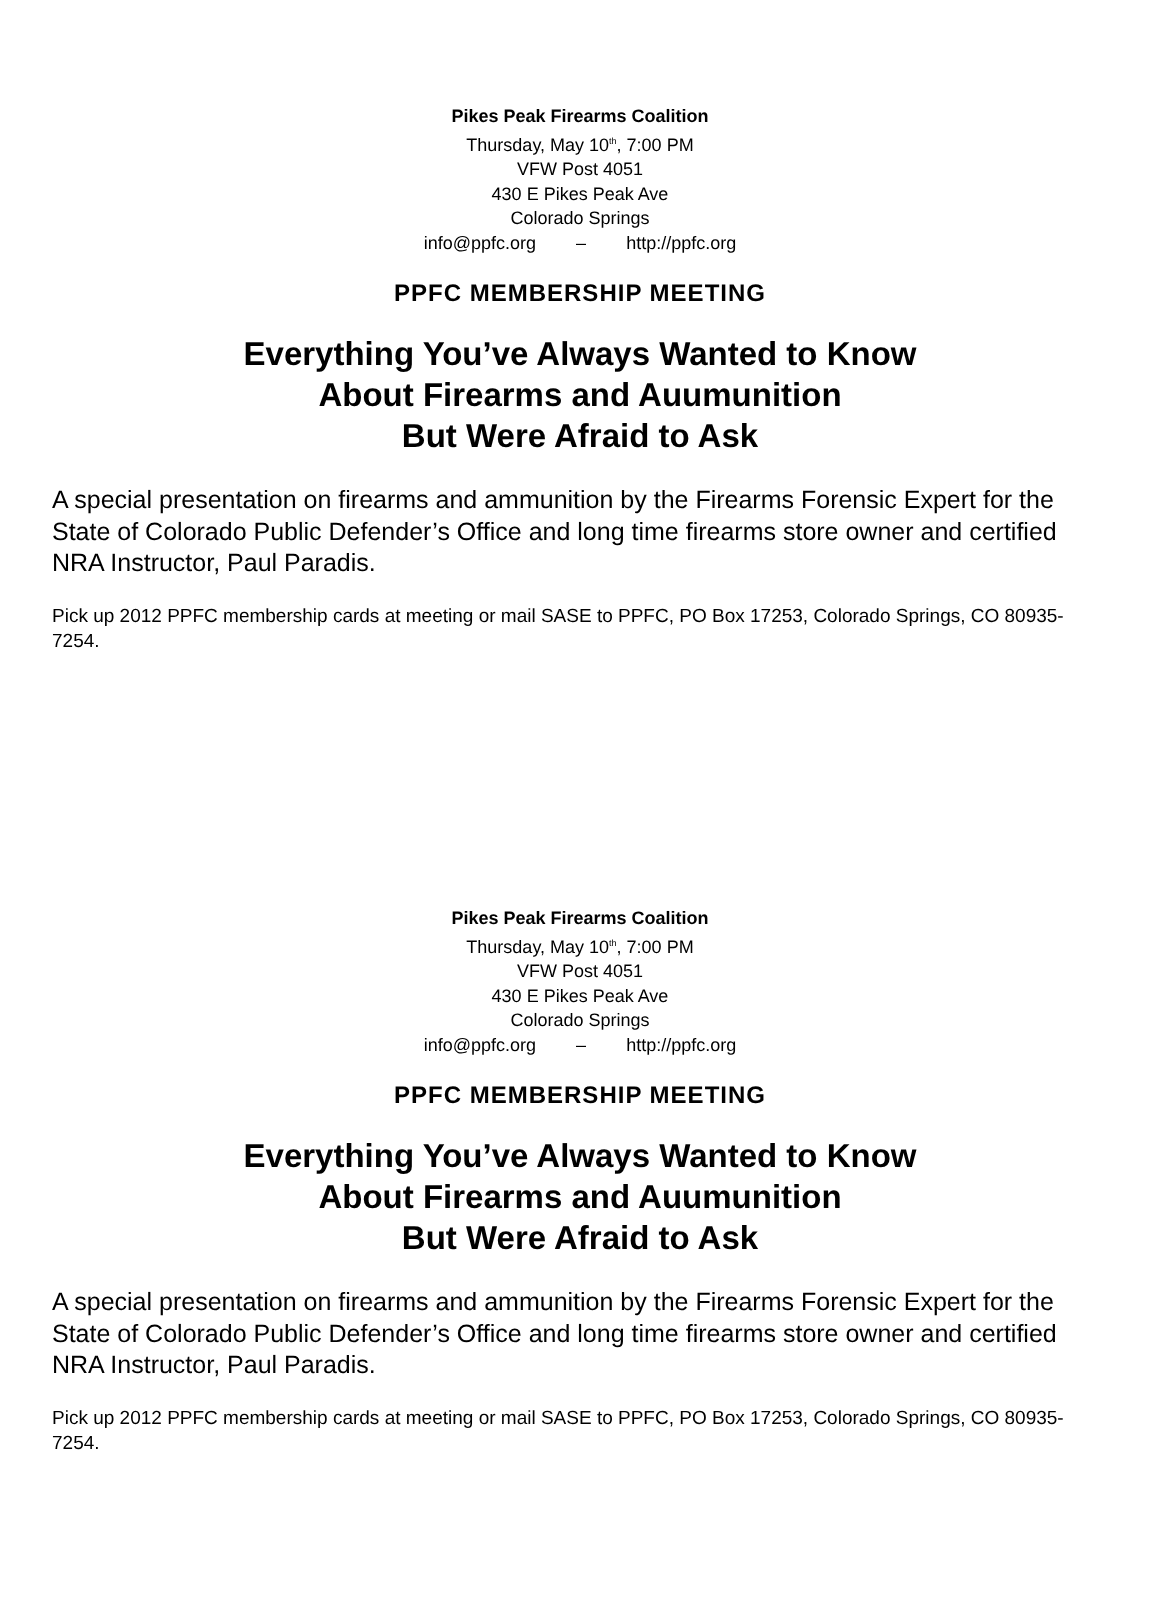Pikes Peak Firearms Coalition
Thursday, May 10<sup>th</sup>, 7:00 PM
VFW Post 4051
430 E Pikes Peak Ave
Colorado Springs
info@ppfc.org – http://ppfc.org
PPFC MEMBERSHIP MEETING
Everything You’ve Always Wanted to Know
About Firearms and Auumunition
But Were Afraid to Ask
A special presentation on firearms and ammunition by the Firearms Forensic Expert for the State of Colorado Public Defender’s Office and long time firearms store owner and certified NRA Instructor, Paul Paradis.
Pick up 2012 PPFC membership cards at meeting or mail SASE to PPFC, PO Box 17253, Colorado Springs, CO 80935-7254.
Pikes Peak Firearms Coalition
Thursday, May 10<sup>th</sup>, 7:00 PM
VFW Post 4051
430 E Pikes Peak Ave
Colorado Springs
info@ppfc.org – http://ppfc.org
PPFC MEMBERSHIP MEETING
Everything You’ve Always Wanted to Know
About Firearms and Auumunition
But Were Afraid to Ask
A special presentation on firearms and ammunition by the Firearms Forensic Expert for the State of Colorado Public Defender’s Office and long time firearms store owner and certified NRA Instructor, Paul Paradis.
Pick up 2012 PPFC membership cards at meeting or mail SASE to PPFC, PO Box 17253, Colorado Springs, CO 80935-7254.